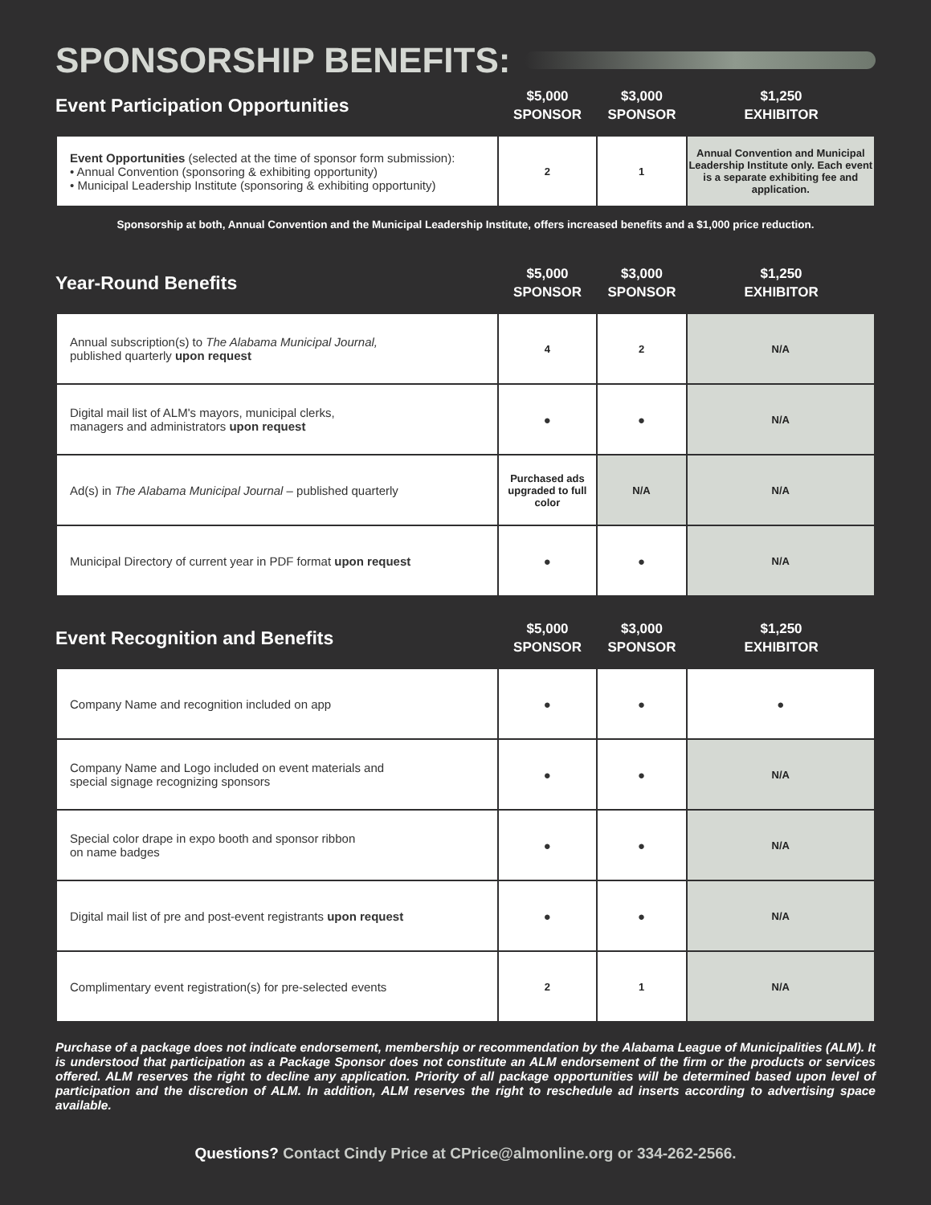SPONSORSHIP BENEFITS:
| Event Participation Opportunities | $5,000 SPONSOR | $3,000 SPONSOR | $1,250 EXHIBITOR |
| Event Opportunities (selected at the time of sponsor form submission): • Annual Convention (sponsoring & exhibiting opportunity) • Municipal Leadership Institute (sponsoring & exhibiting opportunity) | 2 | 1 | Annual Convention and Municipal Leadership Institute only. Each event is a separate exhibiting fee and application. |
Sponsorship at both, Annual Convention and the Municipal Leadership Institute, offers increased benefits and a $1,000 price reduction.
| Year-Round Benefits | $5,000 SPONSOR | $3,000 SPONSOR | $1,250 EXHIBITOR |
| Annual subscription(s) to The Alabama Municipal Journal, published quarterly upon request | 4 | 2 | N/A |
| Digital mail list of ALM's mayors, municipal clerks, managers and administrators upon request | ● | ● | N/A |
| Ad(s) in The Alabama Municipal Journal – published quarterly | Purchased ads upgraded to full color | N/A | N/A |
| Municipal Directory of current year in PDF format upon request | ● | ● | N/A |
| Event Recognition and Benefits | $5,000 SPONSOR | $3,000 SPONSOR | $1,250 EXHIBITOR |
| Company Name and recognition included on app | ● | ● | ● |
| Company Name and Logo included on event materials and special signage recognizing sponsors | ● | ● | N/A |
| Special color drape in expo booth and sponsor ribbon on name badges | ● | ● | N/A |
| Digital mail list of pre and post-event registrants upon request | ● | ● | N/A |
| Complimentary event registration(s) for pre-selected events | 2 | 1 | N/A |
Purchase of a package does not indicate endorsement, membership or recommendation by the Alabama League of Municipalities (ALM). It is understood that participation as a Package Sponsor does not constitute an ALM endorsement of the firm or the products or services offered. ALM reserves the right to decline any application. Priority of all package opportunities will be determined based upon level of participation and the discretion of ALM. In addition, ALM reserves the right to reschedule ad inserts according to advertising space available.
Questions? Contact Cindy Price at CPrice@almonline.org or 334-262-2566.